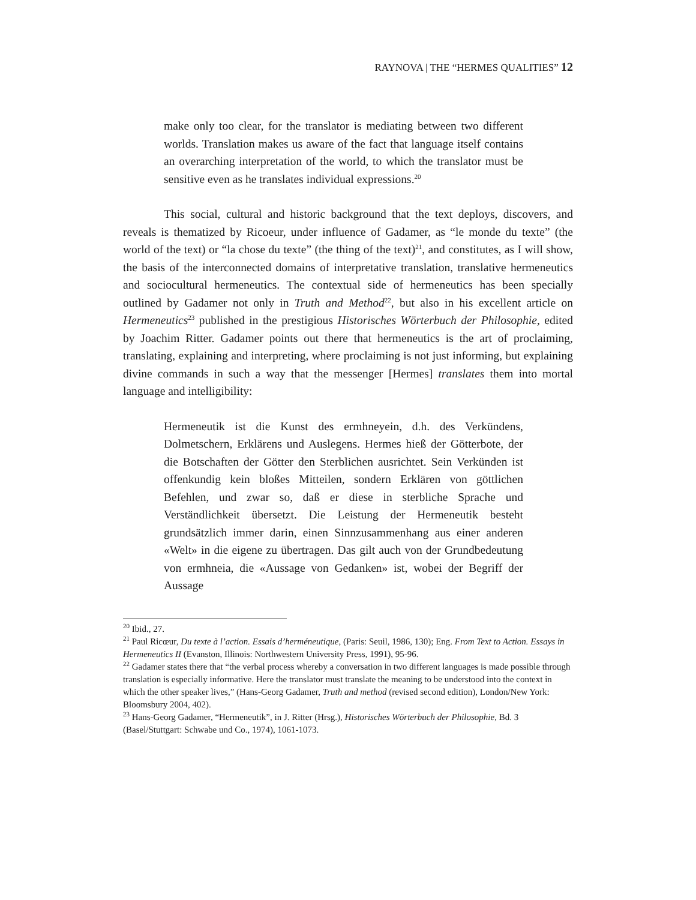RAYNOVA | THE “HERMES QUALITIES” 12
make only too clear, for the translator is mediating between two different worlds. Translation makes us aware of the fact that language itself contains an overarching interpretation of the world, to which the translator must be sensitive even as he translates individual expressions.<sup>20</sup>
This social, cultural and historic background that the text deploys, discovers, and reveals is thematized by Ricoeur, under influence of Gadamer, as “le monde du texte” (the world of the text) or “la chose du texte” (the thing of the text)<sup>21</sup>, and constitutes, as I will show, the basis of the interconnected domains of interpretative translation, translative hermeneutics and sociocultural hermeneutics. The contextual side of hermeneutics has been specially outlined by Gadamer not only in Truth and Method<sup>22</sup>, but also in his excellent article on Hermeneutics<sup>23</sup> published in the prestigious Historisches Wörterbuch der Philosophie, edited by Joachim Ritter. Gadamer points out there that hermeneutics is the art of proclaiming, translating, explaining and interpreting, where proclaiming is not just informing, but explaining divine commands in such a way that the messenger [Hermes] translates them into mortal language and intelligibility:
Hermeneutik ist die Kunst des ermhneyein, d.h. des Verkündens, Dolmetschern, Erklärens und Auslegens. Hermes hieß der Götterbote, der die Botschaften der Götter den Sterblichen ausrichtet. Sein Verkünden ist offenkundig kein bloßes Mitteilen, sondern Erklären von göttlichen Befehlen, und zwar so, daß er diese in sterbliche Sprache und Verständlichkeit übersetzt. Die Leistung der Hermeneutik besteht grundsätzlich immer darin, einen Sinnzusammenhang aus einer anderen «Welt» in die eigene zu übertragen. Das gilt auch von der Grundbedeutung von ermhneia, die «Aussage von Gedanken» ist, wobei der Begriff der Aussage
<sup>20</sup> Ibid., 27.
<sup>21</sup> Paul Ricœur, Du texte à l’action. Essais d’herméneutique, (Paris: Seuil, 1986, 130); Eng. From Text to Action. Essays in Hermeneutics II (Evanston, Illinois: Northwestern University Press, 1991), 95-96.
<sup>22</sup> Gadamer states there that “the verbal process whereby a conversation in two different languages is made possible through translation is especially informative. Here the translator must translate the meaning to be understood into the context in which the other speaker lives,” (Hans-Georg Gadamer, Truth and method (revised second edition), London/New York: Bloomsbury 2004, 402).
<sup>23</sup> Hans-Georg Gadamer, “Hermeneutik”, in J. Ritter (Hrsg.), Historisches Wörterbuch der Philosophie, Bd. 3 (Basel/Stuttgart: Schwabe und Co., 1974), 1061-1073.